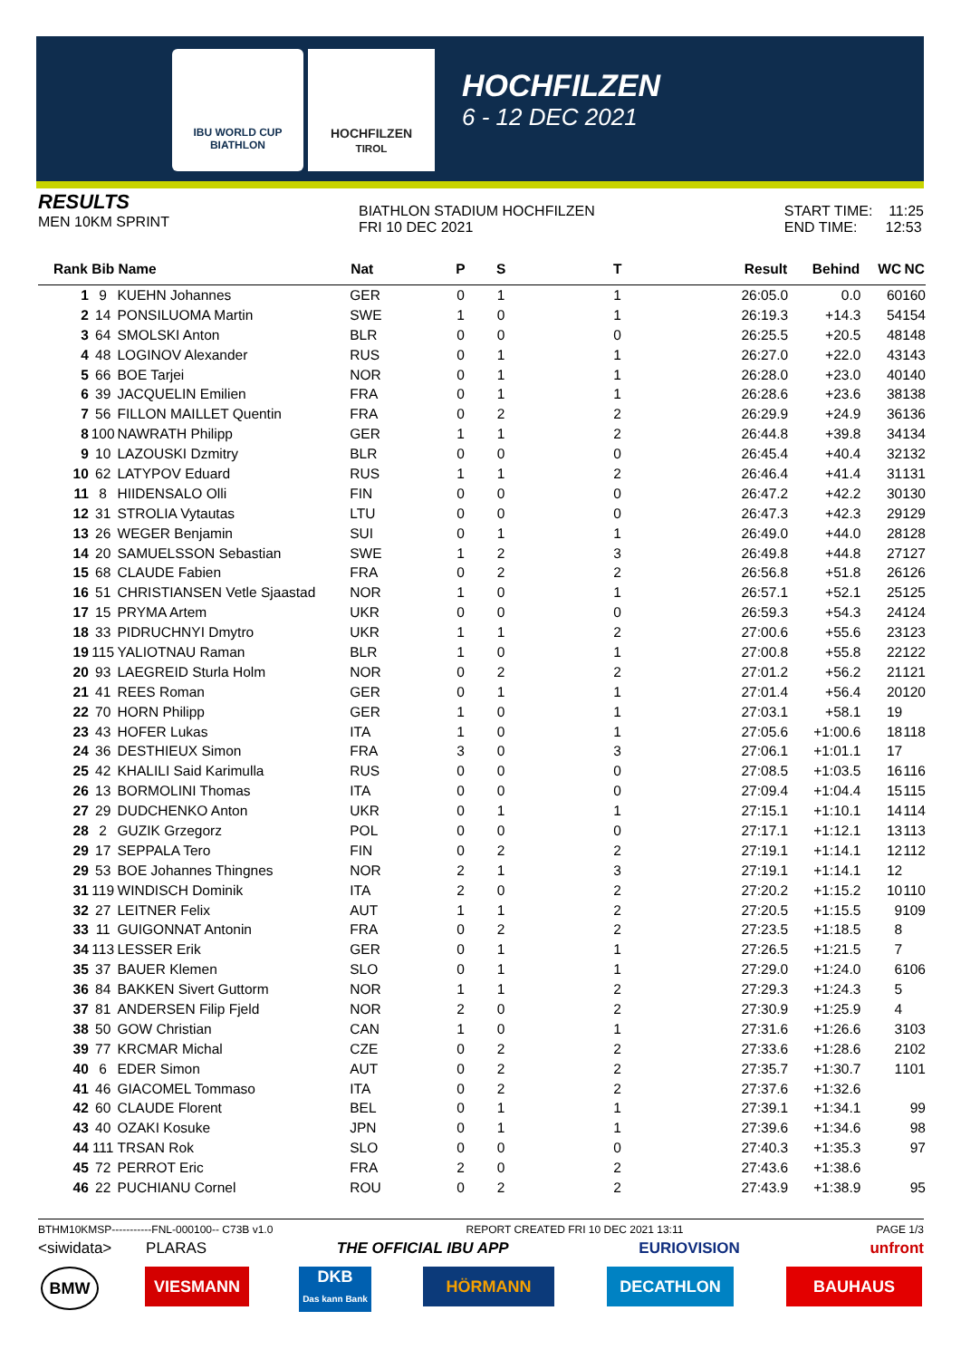IBU WORLD CUP BIATHLON
HOCHFILZEN
TIROL
HOCHFILZEN
6 - 12 DEC 2021
RESULTS
MEN 10KM SPRINT
BIATHLON STADIUM HOCHFILZEN
FRI 10 DEC 2021
START TIME: 11:25
END TIME: 12:53
| Rank | Bib | Name | Nat | P | S | T | Result | Behind | WC | NC |
| --- | --- | --- | --- | --- | --- | --- | --- | --- | --- | --- |
| 1 | 9 | KUEHN Johannes | GER | 0 | 1 | 1 | 26:05.0 | 0.0 | 60 | 160 |
| 2 | 14 | PONSILUOMA Martin | SWE | 1 | 0 | 1 | 26:19.3 | +14.3 | 54 | 154 |
| 3 | 64 | SMOLSKI Anton | BLR | 0 | 0 | 0 | 26:25.5 | +20.5 | 48 | 148 |
| 4 | 48 | LOGINOV Alexander | RUS | 0 | 1 | 1 | 26:27.0 | +22.0 | 43 | 143 |
| 5 | 66 | BOE Tarjei | NOR | 0 | 1 | 1 | 26:28.0 | +23.0 | 40 | 140 |
| 6 | 39 | JACQUELIN Emilien | FRA | 0 | 1 | 1 | 26:28.6 | +23.6 | 38 | 138 |
| 7 | 56 | FILLON MAILLET Quentin | FRA | 0 | 2 | 2 | 26:29.9 | +24.9 | 36 | 136 |
| 8 | 100 | NAWRATH Philipp | GER | 1 | 1 | 2 | 26:44.8 | +39.8 | 34 | 134 |
| 9 | 10 | LAZOUSKI Dzmitry | BLR | 0 | 0 | 0 | 26:45.4 | +40.4 | 32 | 132 |
| 10 | 62 | LATYPOV Eduard | RUS | 1 | 1 | 2 | 26:46.4 | +41.4 | 31 | 131 |
| 11 | 8 | HIIDENSALO Olli | FIN | 0 | 0 | 0 | 26:47.2 | +42.2 | 30 | 130 |
| 12 | 31 | STROLIA Vytautas | LTU | 0 | 0 | 0 | 26:47.3 | +42.3 | 29 | 129 |
| 13 | 26 | WEGER Benjamin | SUI | 0 | 1 | 1 | 26:49.0 | +44.0 | 28 | 128 |
| 14 | 20 | SAMUELSSON Sebastian | SWE | 1 | 2 | 3 | 26:49.8 | +44.8 | 27 | 127 |
| 15 | 68 | CLAUDE Fabien | FRA | 0 | 2 | 2 | 26:56.8 | +51.8 | 26 | 126 |
| 16 | 51 | CHRISTIANSEN Vetle Sjaastad | NOR | 1 | 0 | 1 | 26:57.1 | +52.1 | 25 | 125 |
| 17 | 15 | PRYMA Artem | UKR | 0 | 0 | 0 | 26:59.3 | +54.3 | 24 | 124 |
| 18 | 33 | PIDRUCHNYI Dmytro | UKR | 1 | 1 | 2 | 27:00.6 | +55.6 | 23 | 123 |
| 19 | 115 | YALIOTNAU Raman | BLR | 1 | 0 | 1 | 27:00.8 | +55.8 | 22 | 122 |
| 20 | 93 | LAEGREID Sturla Holm | NOR | 0 | 2 | 2 | 27:01.2 | +56.2 | 21 | 121 |
| 21 | 41 | REES Roman | GER | 0 | 1 | 1 | 27:01.4 | +56.4 | 20 | 120 |
| 22 | 70 | HORN Philipp | GER | 1 | 0 | 1 | 27:03.1 | +58.1 | 19 | |
| 23 | 43 | HOFER Lukas | ITA | 1 | 0 | 1 | 27:05.6 | +1:00.6 | 18 | 118 |
| 24 | 36 | DESTHIEUX Simon | FRA | 3 | 0 | 3 | 27:06.1 | +1:01.1 | 17 | |
| 25 | 42 | KHALILI Said Karimulla | RUS | 0 | 0 | 0 | 27:08.5 | +1:03.5 | 16 | 116 |
| 26 | 13 | BORMOLINI Thomas | ITA | 0 | 0 | 0 | 27:09.4 | +1:04.4 | 15 | 115 |
| 27 | 29 | DUDCHENKO Anton | UKR | 0 | 1 | 1 | 27:15.1 | +1:10.1 | 14 | 114 |
| 28 | 2 | GUZIK Grzegorz | POL | 0 | 0 | 0 | 27:17.1 | +1:12.1 | 13 | 113 |
| 29 | 17 | SEPPALA Tero | FIN | 0 | 2 | 2 | 27:19.1 | +1:14.1 | 12 | 112 |
| 29 | 53 | BOE Johannes Thingnes | NOR | 2 | 1 | 3 | 27:19.1 | +1:14.1 | 12 | |
| 31 | 119 | WINDISCH Dominik | ITA | 2 | 0 | 2 | 27:20.2 | +1:15.2 | 10 | 110 |
| 32 | 27 | LEITNER Felix | AUT | 1 | 1 | 2 | 27:20.5 | +1:15.5 | 9 | 109 |
| 33 | 11 | GUIGONNAT Antonin | FRA | 0 | 2 | 2 | 27:23.5 | +1:18.5 | 8 | |
| 34 | 113 | LESSER Erik | GER | 0 | 1 | 1 | 27:26.5 | +1:21.5 | 7 | |
| 35 | 37 | BAUER Klemen | SLO | 0 | 1 | 1 | 27:29.0 | +1:24.0 | 6 | 106 |
| 36 | 84 | BAKKEN Sivert Guttorm | NOR | 1 | 1 | 2 | 27:29.3 | +1:24.3 | 5 | |
| 37 | 81 | ANDERSEN Filip Fjeld | NOR | 2 | 0 | 2 | 27:30.9 | +1:25.9 | 4 | |
| 38 | 50 | GOW Christian | CAN | 1 | 0 | 1 | 27:31.6 | +1:26.6 | 3 | 103 |
| 39 | 77 | KRCMAR Michal | CZE | 0 | 2 | 2 | 27:33.6 | +1:28.6 | 2 | 102 |
| 40 | 6 | EDER Simon | AUT | 0 | 2 | 2 | 27:35.7 | +1:30.7 | 1 | 101 |
| 41 | 46 | GIACOMEL Tommaso | ITA | 0 | 2 | 2 | 27:37.6 | +1:32.6 | | |
| 42 | 60 | CLAUDE Florent | BEL | 0 | 1 | 1 | 27:39.1 | +1:34.1 | | 99 |
| 43 | 40 | OZAKI Kosuke | JPN | 0 | 1 | 1 | 27:39.6 | +1:34.6 | | 98 |
| 44 | 111 | TRSAN Rok | SLO | 0 | 0 | 0 | 27:40.3 | +1:35.3 | | 97 |
| 45 | 72 | PERROT Eric | FRA | 2 | 0 | 2 | 27:43.6 | +1:38.6 | | |
| 46 | 22 | PUCHIANU Cornel | ROU | 0 | 2 | 2 | 27:43.9 | +1:38.9 | | 95 |
BTHM10KMSP-----------FNL-000100-- C73B v1.0 REPORT CREATED FRI 10 DEC 2021 13:11 PAGE 1/3
<siwidata> PLARAS THE OFFICIAL IBU APP EURIOVISION unfront
BMW VIESMANN
DKB
Das kann Bank
HÖRMANN DECATHLON BAUHAUS